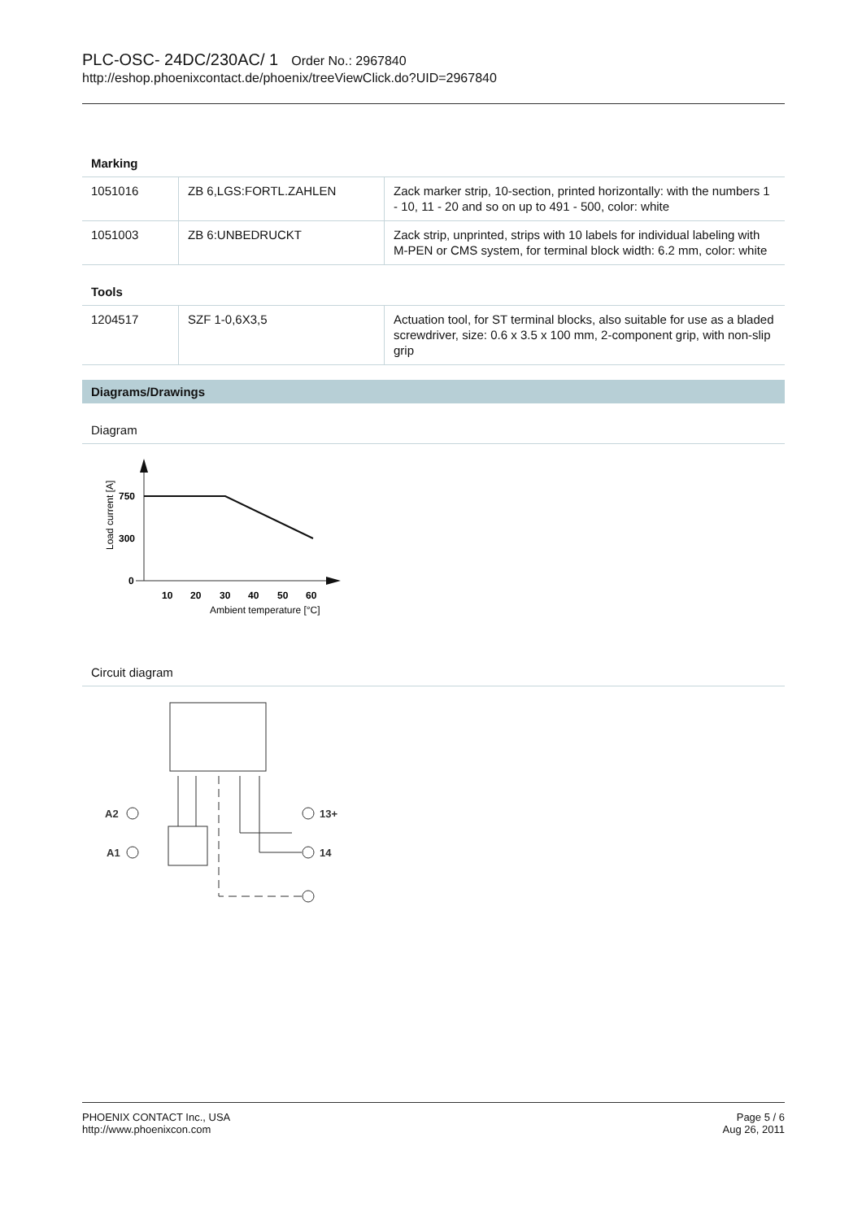PLC-OSC- 24DC/230AC/ 1 Order No.: 2967840
http://eshop.phoenixcontact.de/phoenix/treeViewClick.do?UID=2967840
Marking
| 1051016 | ZB 6,LGS:FORTL.ZAHLEN | Zack marker strip, 10-section, printed horizontally: with the numbers 1 - 10, 11 - 20 and so on up to 491 - 500, color: white |
| 1051003 | ZB 6:UNBEDRUCKT | Zack strip, unprinted, strips with 10 labels for individual labeling with M-PEN or CMS system, for terminal block width: 6.2 mm, color: white |
Tools
| 1204517 | SZF 1-0,6X3,5 | Actuation tool, for ST terminal blocks, also suitable for use as a bladed screwdriver, size: 0.6 x 3.5 x 100 mm, 2-component grip, with non-slip grip |
Diagrams/Drawings
Diagram
750
300
0
10
20
30
40
50
60
Ambient temperature [°C]
Load current [A]
Circuit diagram
A2
A1
13+
14
PHOENIX CONTACT Inc., USA
http://www.phoenixcon.com
Page 5 / 6
Aug 26, 2011